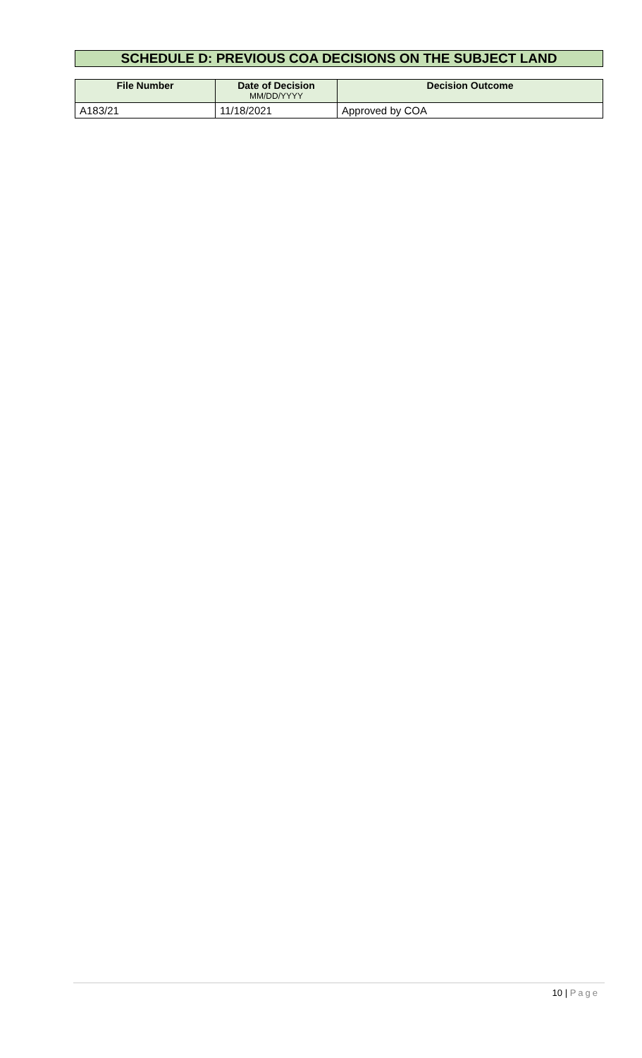SCHEDULE D: PREVIOUS COA DECISIONS ON THE SUBJECT LAND
| File Number | Date of Decision MM/DD/YYYY | Decision Outcome |
| --- | --- | --- |
| A183/21 | 11/18/2021 | Approved by COA |
10 | Page